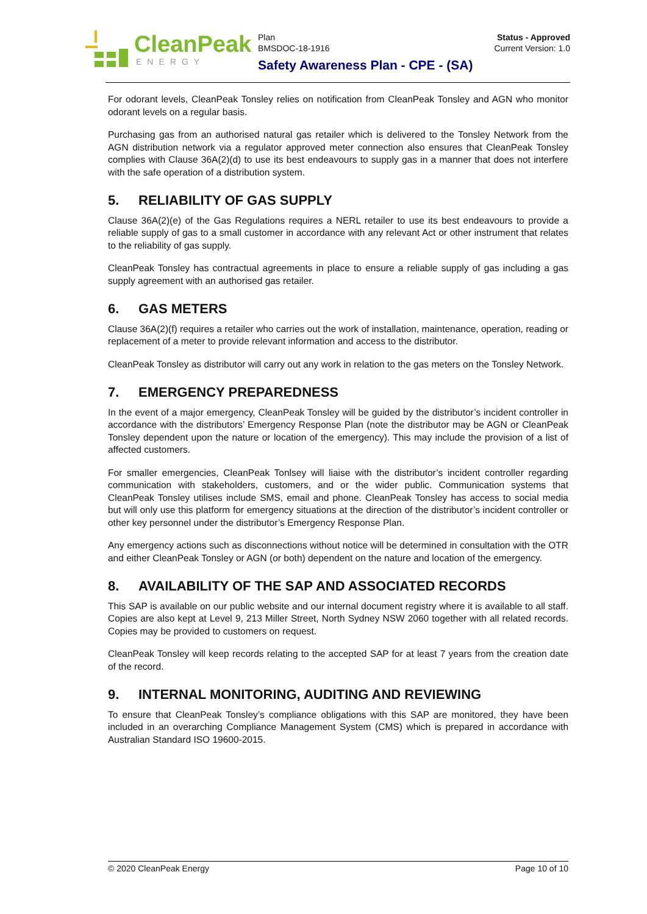CleanPeak
ENERGY
Plan
BMSDOC-18-1916
Status - Approved
Current Version: 1.0
Safety Awareness Plan - CPE - (SA)
For odorant levels, CleanPeak Tonsley relies on notification from CleanPeak Tonsley and AGN who monitor odorant levels on a regular basis.
Purchasing gas from an authorised natural gas retailer which is delivered to the Tonsley Network from the AGN distribution network via a regulator approved meter connection also ensures that CleanPeak Tonsley complies with Clause 36A(2)(d) to use its best endeavours to supply gas in a manner that does not interfere with the safe operation of a distribution system.
5. RELIABILITY OF GAS SUPPLY
Clause 36A(2)(e) of the Gas Regulations requires a NERL retailer to use its best endeavours to provide a reliable supply of gas to a small customer in accordance with any relevant Act or other instrument that relates to the reliability of gas supply.
CleanPeak Tonsley has contractual agreements in place to ensure a reliable supply of gas including a gas supply agreement with an authorised gas retailer.
6. GAS METERS
Clause 36A(2)(f) requires a retailer who carries out the work of installation, maintenance, operation, reading or replacement of a meter to provide relevant information and access to the distributor.
CleanPeak Tonsley as distributor will carry out any work in relation to the gas meters on the Tonsley Network.
7. EMERGENCY PREPAREDNESS
In the event of a major emergency, CleanPeak Tonsley will be guided by the distributor’s incident controller in accordance with the distributors’ Emergency Response Plan (note the distributor may be AGN or CleanPeak Tonsley dependent upon the nature or location of the emergency). This may include the provision of a list of affected customers.
For smaller emergencies, CleanPeak Tonlsey will liaise with the distributor’s incident controller regarding communication with stakeholders, customers, and or the wider public. Communication systems that CleanPeak Tonsley utilises include SMS, email and phone. CleanPeak Tonsley has access to social media but will only use this platform for emergency situations at the direction of the distributor’s incident controller or other key personnel under the distributor’s Emergency Response Plan.
Any emergency actions such as disconnections without notice will be determined in consultation with the OTR and either CleanPeak Tonsley or AGN (or both) dependent on the nature and location of the emergency.
8. AVAILABILITY OF THE SAP AND ASSOCIATED RECORDS
This SAP is available on our public website and our internal document registry where it is available to all staff. Copies are also kept at Level 9, 213 Miller Street, North Sydney NSW 2060 together with all related records. Copies may be provided to customers on request.
CleanPeak Tonsley will keep records relating to the accepted SAP for at least 7 years from the creation date of the record.
9. INTERNAL MONITORING, AUDITING AND REVIEWING
To ensure that CleanPeak Tonsley’s compliance obligations with this SAP are monitored, they have been included in an overarching Compliance Management System (CMS) which is prepared in accordance with Australian Standard ISO 19600-2015.
© 2020 CleanPeak Energy Page 10 of 10